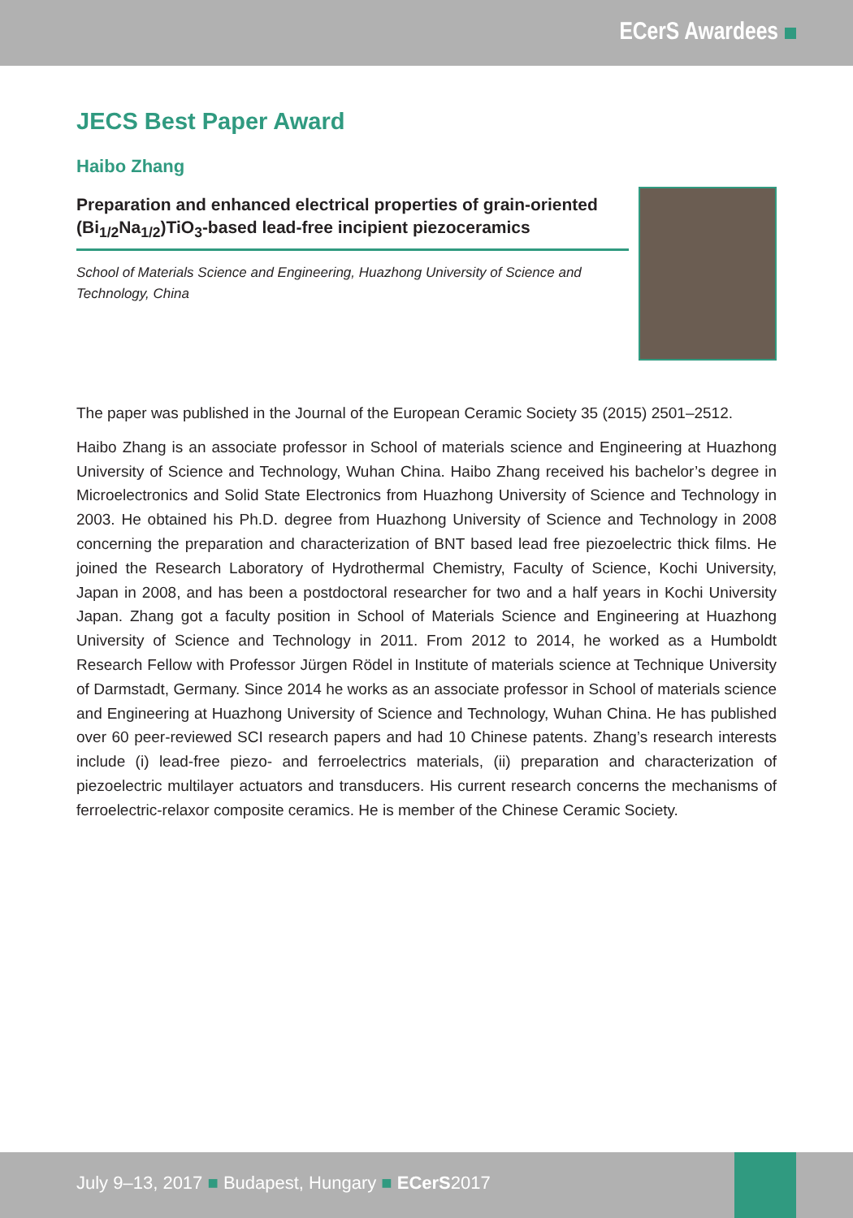ECerS Awardees
JECS Best Paper Award
Haibo Zhang
Preparation and enhanced electrical properties of grain-oriented (Bi<sub>1/2</sub>Na<sub>1/2</sub>)TiO<sub>3</sub>-based lead-free incipient piezoceramics
School of Materials Science and Engineering, Huazhong University of Science and Technology, China
The paper was published in the Journal of the European Ceramic Society 35 (2015) 2501–2512.
Haibo Zhang is an associate professor in School of materials science and Engineering at Huazhong University of Science and Technology, Wuhan China. Haibo Zhang received his bachelor’s degree in Microelectronics and Solid State Electronics from Huazhong University of Science and Technology in 2003. He obtained his Ph.D. degree from Huazhong University of Science and Technology in 2008 concerning the preparation and characterization of BNT based lead free piezoelectric thick films. He joined the Research Laboratory of Hydrothermal Chemistry, Faculty of Science, Kochi University, Japan in 2008, and has been a postdoctoral researcher for two and a half years in Kochi University Japan. Zhang got a faculty position in School of Materials Science and Engineering at Huazhong University of Science and Technology in 2011. From 2012 to 2014, he worked as a Humboldt Research Fellow with Professor Jürgen Rödel in Institute of materials science at Technique University of Darmstadt, Germany. Since 2014 he works as an associate professor in School of materials science and Engineering at Huazhong University of Science and Technology, Wuhan China. He has published over 60 peer-reviewed SCI research papers and had 10 Chinese patents. Zhang’s research interests include (i) lead-free piezo- and ferroelectrics materials, (ii) preparation and characterization of piezoelectric multilayer actuators and transducers. His current research concerns the mechanisms of ferroelectric-relaxor composite ceramics. He is member of the Chinese Ceramic Society.
July 9–13, 2017 ■ Budapest, Hungary ■ ECerS2017